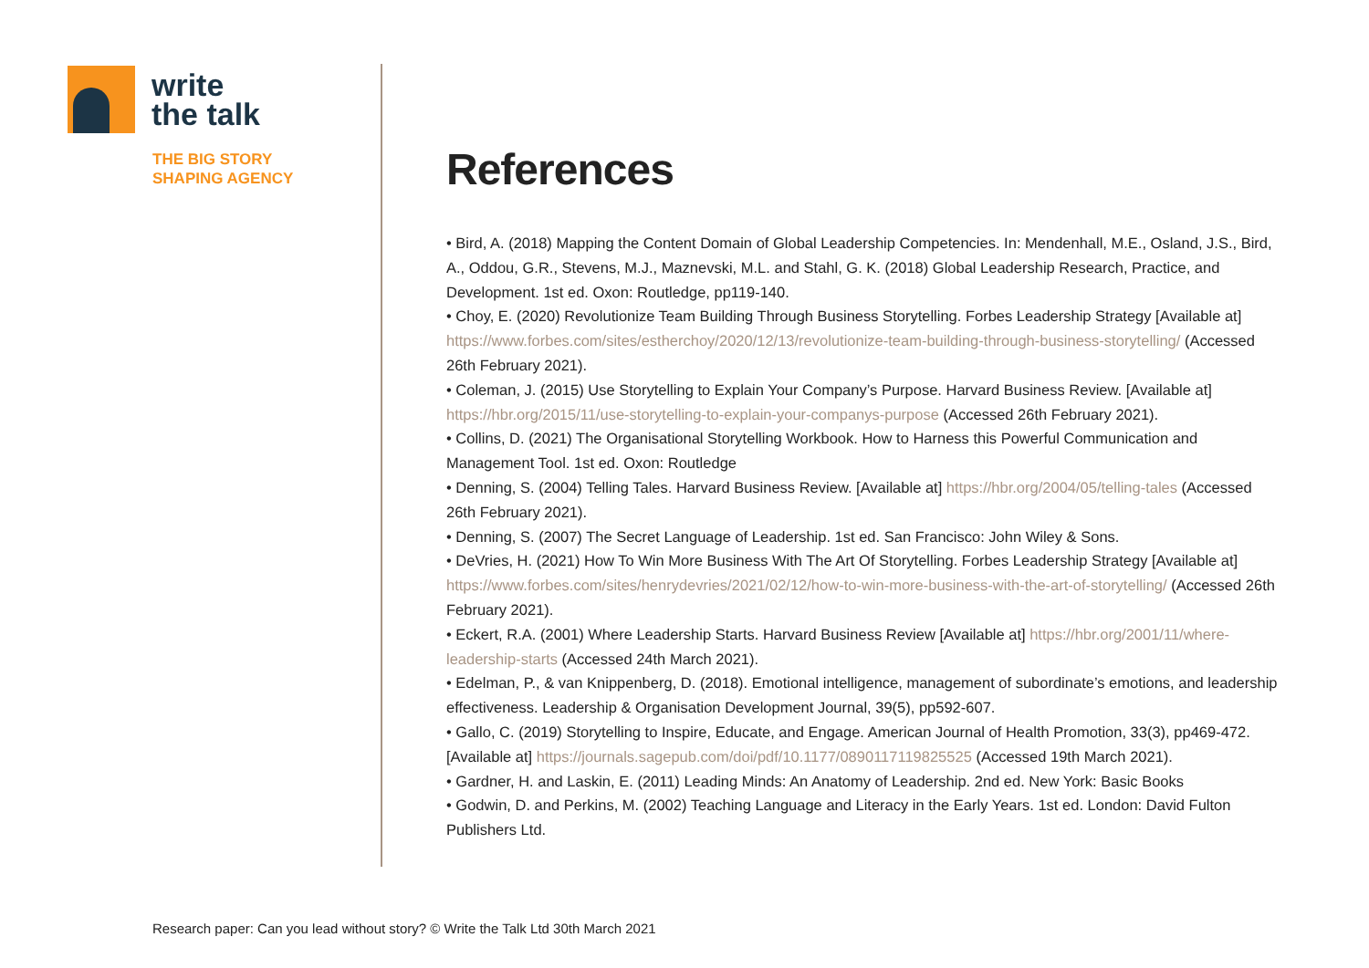write
the talk
THE BIG STORY
SHAPING AGENCY
References
• Bird, A. (2018) Mapping the Content Domain of Global Leadership Competencies. In: Mendenhall, M.E., Osland, J.S., Bird, A., Oddou, G.R., Stevens, M.J., Maznevski, M.L. and Stahl, G. K. (2018) Global Leadership Research, Practice, and Development. 1st ed. Oxon: Routledge, pp119-140.
• Choy, E. (2020) Revolutionize Team Building Through Business Storytelling. Forbes Leadership Strategy [Available at] https://www.forbes.com/sites/estherchoy/2020/12/13/revolutionize-team-building-through-business-storytelling/ (Accessed 26th February 2021).
• Coleman, J. (2015) Use Storytelling to Explain Your Company’s Purpose. Harvard Business Review. [Available at] https://hbr.org/2015/11/use-storytelling-to-explain-your-companys-purpose (Accessed 26th February 2021).
• Collins, D. (2021) The Organisational Storytelling Workbook. How to Harness this Powerful Communication and Management Tool. 1st ed. Oxon: Routledge
• Denning, S. (2004) Telling Tales. Harvard Business Review. [Available at] https://hbr.org/2004/05/telling-tales (Accessed 26th February 2021).
• Denning, S. (2007) The Secret Language of Leadership. 1st ed. San Francisco: John Wiley & Sons.
• DeVries, H. (2021) How To Win More Business With The Art Of Storytelling. Forbes Leadership Strategy [Available at] https://www.forbes.com/sites/henrydevries/2021/02/12/how-to-win-more-business-with-the-art-of-storytelling/ (Accessed 26th February 2021).
• Eckert, R.A. (2001) Where Leadership Starts. Harvard Business Review [Available at] https://hbr.org/2001/11/where-leadership-starts (Accessed 24th March 2021).
• Edelman, P., & van Knippenberg, D. (2018). Emotional intelligence, management of subordinate’s emotions, and leadership effectiveness. Leadership & Organisation Development Journal, 39(5), pp592-607.
• Gallo, C. (2019) Storytelling to Inspire, Educate, and Engage. American Journal of Health Promotion, 33(3), pp469-472. [Available at] https://journals.sagepub.com/doi/pdf/10.1177/0890117119825525 (Accessed 19th March 2021).
• Gardner, H. and Laskin, E. (2011) Leading Minds: An Anatomy of Leadership. 2nd ed. New York: Basic Books
• Godwin, D. and Perkins, M. (2002) Teaching Language and Literacy in the Early Years. 1st ed. London: David Fulton Publishers Ltd.
Research paper: Can you lead without story? © Write the Talk Ltd 30th March 2021